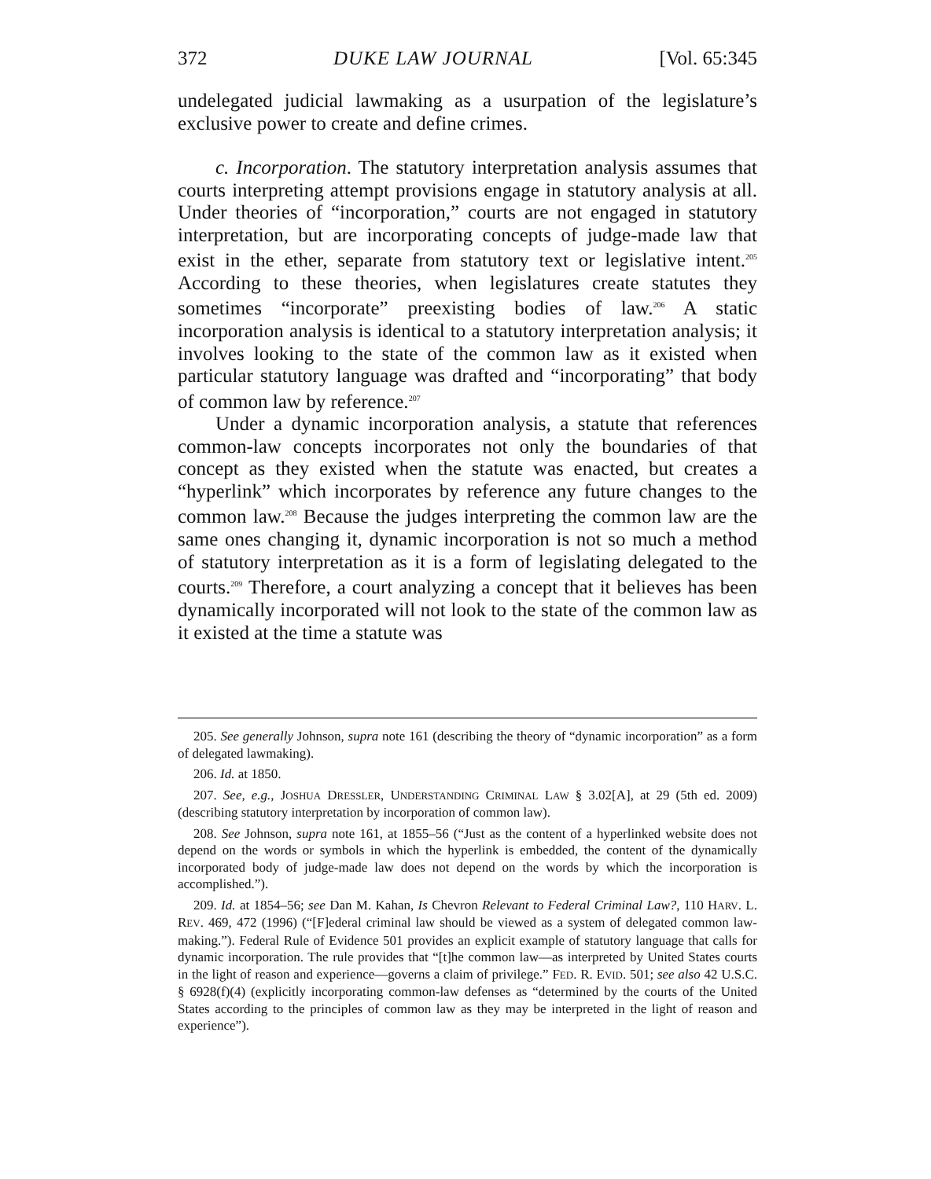372 DUKE LAW JOURNAL [Vol. 65:345
undelegated judicial lawmaking as a usurpation of the legislature’s exclusive power to create and define crimes.
c. Incorporation. The statutory interpretation analysis assumes that courts interpreting attempt provisions engage in statutory analysis at all. Under theories of “incorporation,” courts are not engaged in statutory interpretation, but are incorporating concepts of judge-made law that exist in the ether, separate from statutory text or legislative intent.<sup>205</sup> According to these theories, when legislatures create statutes they sometimes “incorporate” preexisting bodies of law.<sup>206</sup> A static incorporation analysis is identical to a statutory interpretation analysis; it involves looking to the state of the common law as it existed when particular statutory language was drafted and “incorporating” that body of common law by reference.<sup>207</sup>
Under a dynamic incorporation analysis, a statute that references common-law concepts incorporates not only the boundaries of that concept as they existed when the statute was enacted, but creates a “hyperlink” which incorporates by reference any future changes to the common law.<sup>208</sup> Because the judges interpreting the common law are the same ones changing it, dynamic incorporation is not so much a method of statutory interpretation as it is a form of legislating delegated to the courts.<sup>209</sup> Therefore, a court analyzing a concept that it believes has been dynamically incorporated will not look to the state of the common law as it existed at the time a statute was
205. See generally Johnson, supra note 161 (describing the theory of “dynamic incorporation” as a form of delegated lawmaking).
206. Id. at 1850.
207. See, e.g., JOSHUA DRESSLER, UNDERSTANDING CRIMINAL LAW § 3.02[A], at 29 (5th ed. 2009) (describing statutory interpretation by incorporation of common law).
208. See Johnson, supra note 161, at 1855–56 (“Just as the content of a hyperlinked website does not depend on the words or symbols in which the hyperlink is embedded, the content of the dynamically incorporated body of judge-made law does not depend on the words by which the incorporation is accomplished.”).
209. Id. at 1854–56; see Dan M. Kahan, Is Chevron Relevant to Federal Criminal Law?, 110 HARV. L. REV. 469, 472 (1996) (“[F]ederal criminal law should be viewed as a system of delegated common law-making.”). Federal Rule of Evidence 501 provides an explicit example of statutory language that calls for dynamic incorporation. The rule provides that “[t]he common law—as interpreted by United States courts in the light of reason and experience—governs a claim of privilege.” FED. R. EVID. 501; see also 42 U.S.C. § 6928(f)(4) (explicitly incorporating common-law defenses as “determined by the courts of the United States according to the principles of common law as they may be interpreted in the light of reason and experience”).